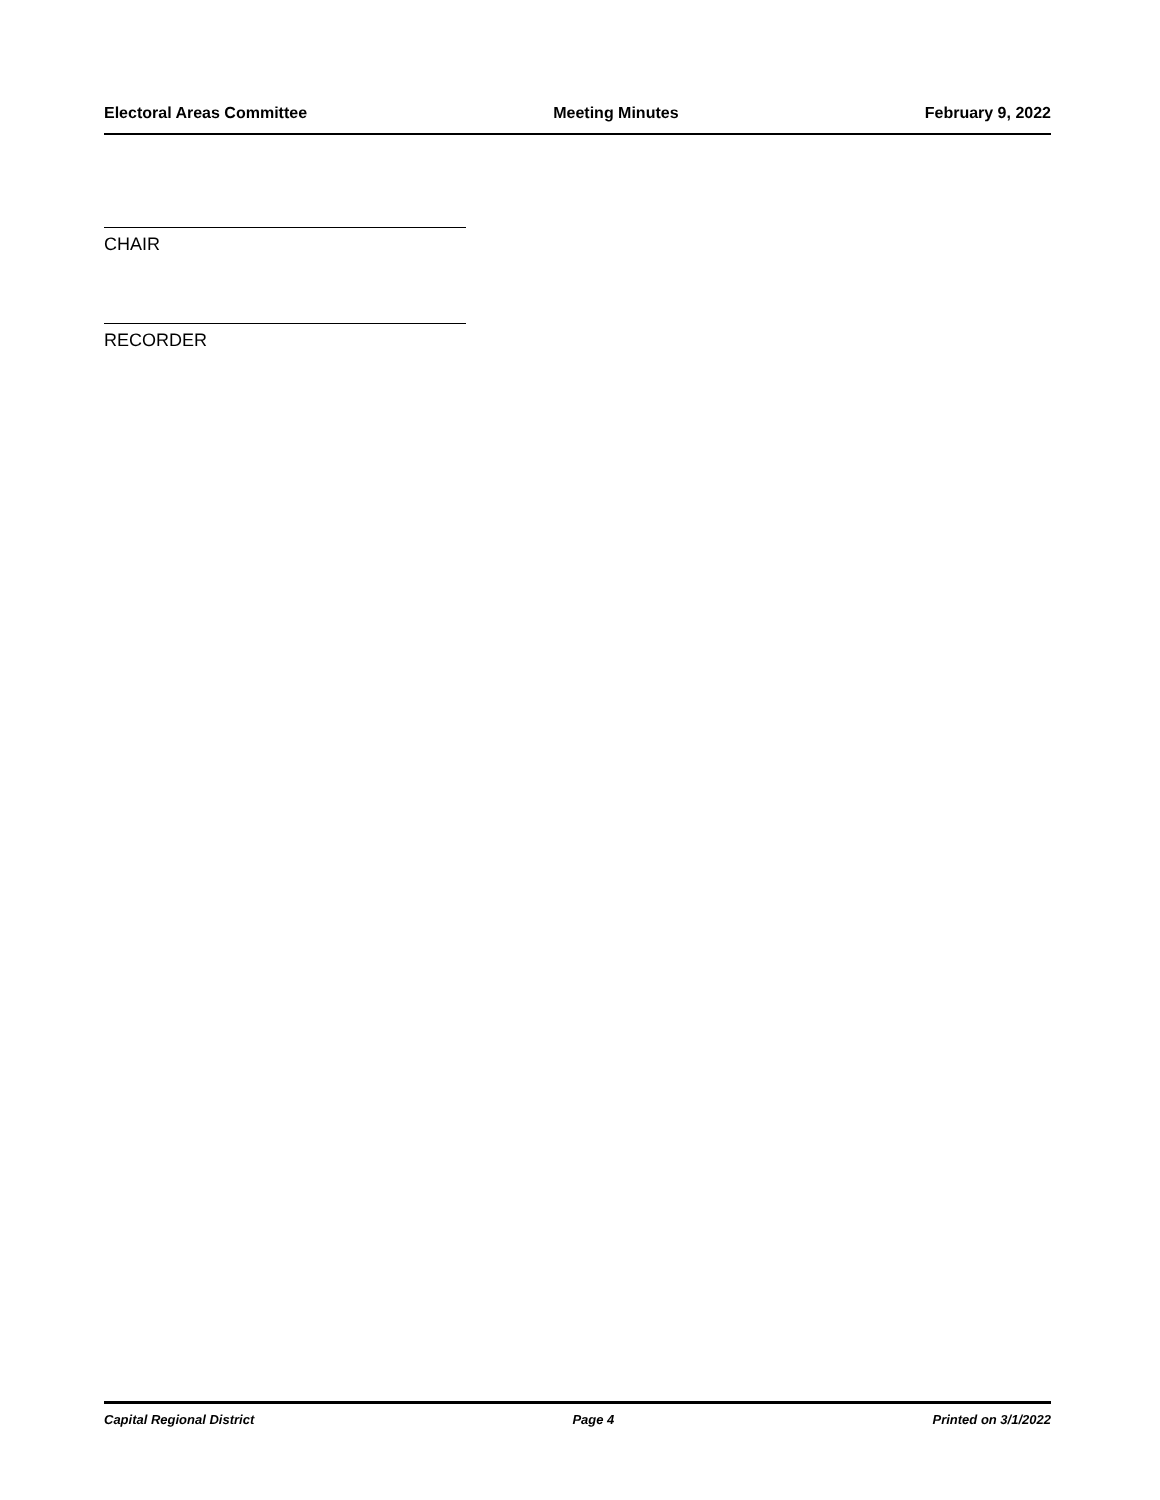Electoral Areas Committee Meeting Minutes February 9, 2022
CHAIR
RECORDER
Capital Regional District Page 4 Printed on 3/1/2022